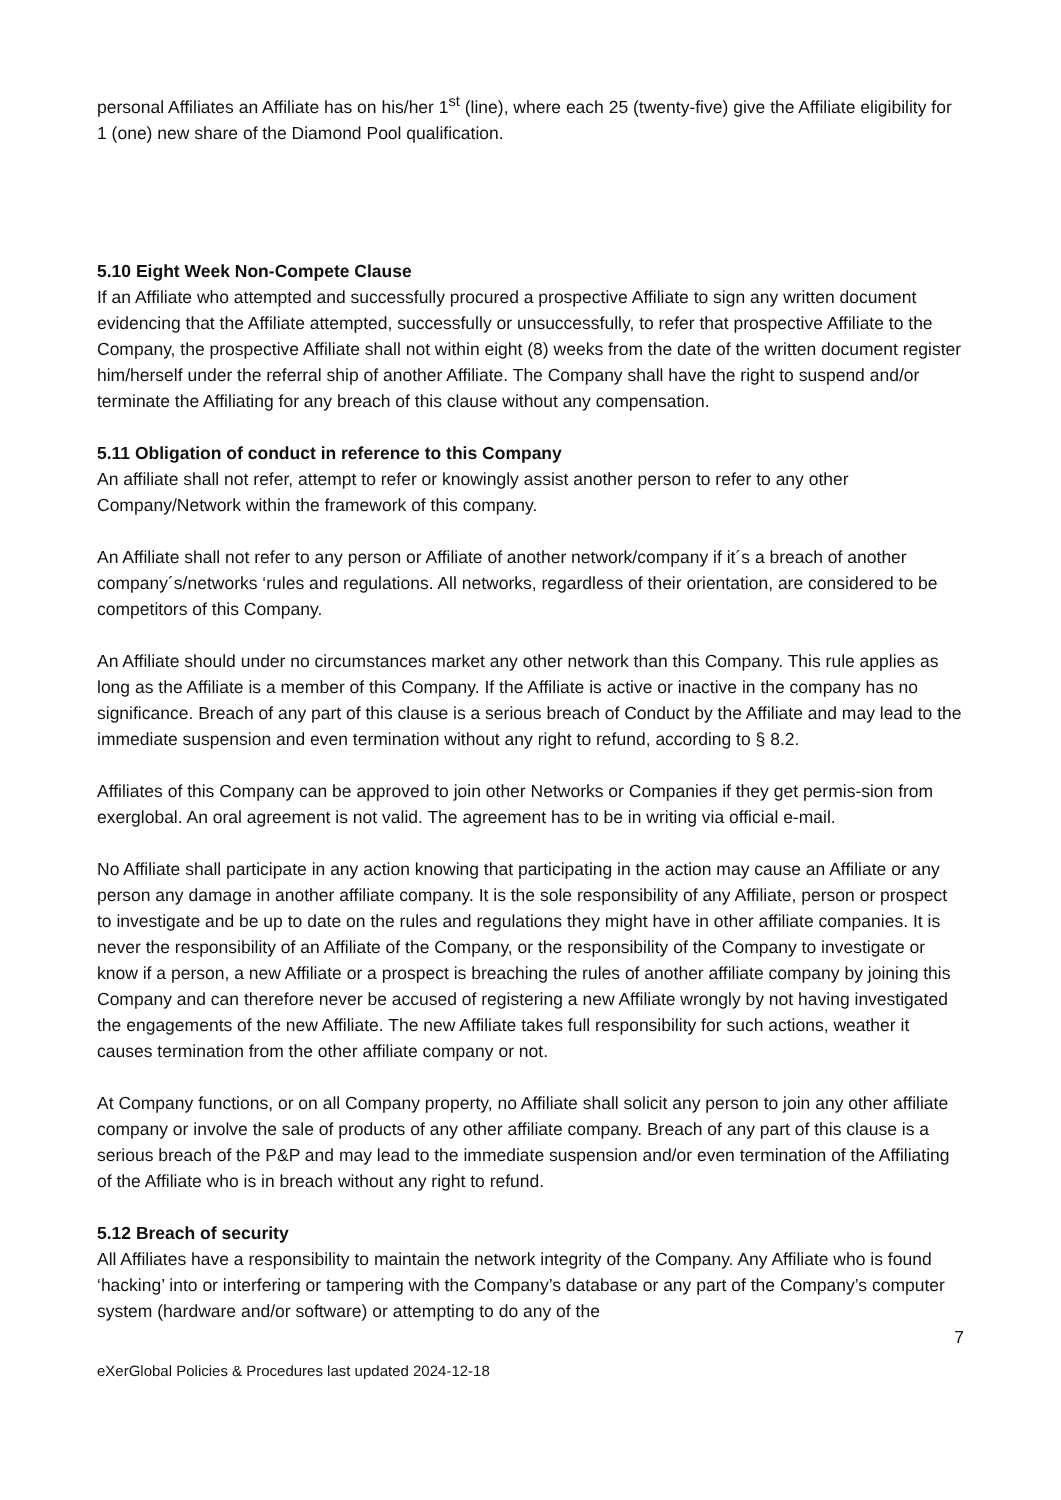personal Affiliates an Affiliate has on his/her 1<sup>st</sup> (line), where each 25 (twenty-five) give the Affiliate eligibility for 1 (one) new share of the Diamond Pool qualification.
5.10 Eight Week Non-Compete Clause
If an Affiliate who attempted and successfully procured a prospective Affiliate to sign any written document evidencing that the Affiliate attempted, successfully or unsuccessfully, to refer that prospective Affiliate to the Company, the prospective Affiliate shall not within eight (8) weeks from the date of the written document register him/herself under the referral ship of another Affiliate. The Company shall have the right to suspend and/or terminate the Affiliating for any breach of this clause without any compensation.
5.11 Obligation of conduct in reference to this Company
An affiliate shall not refer, attempt to refer or knowingly assist another person to refer to any other Company/Network within the framework of this company.
An Affiliate shall not refer to any person or Affiliate of another network/company if it´s a breach of another company´s/networks ‘rules and regulations. All networks, regardless of their orientation, are considered to be competitors of this Company.
An Affiliate should under no circumstances market any other network than this Company. This rule applies as long as the Affiliate is a member of this Company. If the Affiliate is active or inactive in the company has no significance. Breach of any part of this clause is a serious breach of Conduct by the Affiliate and may lead to the immediate suspension and even termination without any right to refund, according to § 8.2.
Affiliates of this Company can be approved to join other Networks or Companies if they get permis-sion from exerglobal. An oral agreement is not valid. The agreement has to be in writing via official e-mail.
No Affiliate shall participate in any action knowing that participating in the action may cause an Affiliate or any person any damage in another affiliate company. It is the sole responsibility of any Affiliate, person or prospect to investigate and be up to date on the rules and regulations they might have in other affiliate companies. It is never the responsibility of an Affiliate of the Company, or the responsibility of the Company to investigate or know if a person, a new Affiliate or a prospect is breaching the rules of another affiliate company by joining this Company and can therefore never be accused of registering a new Affiliate wrongly by not having investigated the engagements of the new Affiliate. The new Affiliate takes full responsibility for such actions, weather it causes termination from the other affiliate company or not.
At Company functions, or on all Company property, no Affiliate shall solicit any person to join any other affiliate company or involve the sale of products of any other affiliate company. Breach of any part of this clause is a serious breach of the P&P and may lead to the immediate suspension and/or even termination of the Affiliating of the Affiliate who is in breach without any right to refund.
5.12 Breach of security
All Affiliates have a responsibility to maintain the network integrity of the Company. Any Affiliate who is found ‘hacking’ into or interfering or tampering with the Company’s database or any part of the Company’s computer system (hardware and/or software) or attempting to do any of the
7
eXerGlobal Policies & Procedures last updated 2024-12-18